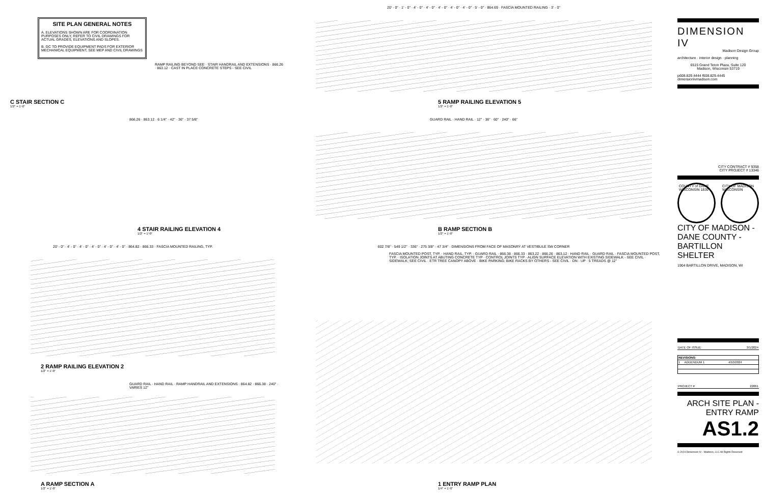SITE PLAN GENERAL NOTES
A. ELEVATIONS SHOWN ARE FOR COORDINATION PURPOSES ONLY, REFER TO CIVIL DRAWINGS FOR ACTUAL GRADES, ELEVATIONS AND SLOPES.
B. GC TO PROVIDE EQUIPMENT PADS FOR EXTERIOR MECHANICAL EQUIPMENT, SEE MEP AND CIVIL DRAWINGS
RAMP RAILING BEYOND SEE · STAIR HANDRAIL AND EXTENSIONS · 866.26 · 863.12 · CAST IN PLACE CONCRETE STEPS - SEE CIVIL
C STAIR SECTION C
1/2" = 1'-0"
20' - 0" · 1' - 0" · 4' - 0" · 4' - 0" · 4' - 0" · 4' - 0" · 4' - 0" · 5' - 0" · 864.69 · FASCIA MOUNTED RAILING · 3' - 0"
5 RAMP RAILING ELEVATION 5
1/2" = 1'-0"
866.26 · 863.12 · 6 1/4" · 42" · 36" · 37 5/8"
4 STAIR RAILING ELEVATION 4
1/2" = 1'-0"
GUARD RAIL · HAND RAIL · 12" · 36" · 60" · 240" · 66"
B RAMP SECTION B
1/2" = 1'-0"
20' - 0" · 4' - 0" · 4' - 0" · 4' - 0" · 4' - 0" · 4' - 0" · 864.82 · 866.33 · FASCIA MOUNTED RAILING, TYP.
2 RAMP RAILING ELEVATION 2
1/2" = 1'-0"
602 7/8" · 549 1/2" · 336" · 275 3/8" · 47 3/4" · DIMENSIONS FROM FACE OF MASONRY AT VESTIBULE SW CORNER
FASCIA MOUNTED POST, TYP. · HAND RAIL, TYP. · GUARD RAIL · 866.38 · 866.33 · 863.22 · 866.26 · 863.12 · HAND RAIL · GUARD RAIL · FASCIA MOUNTED POST, TYP. · ISOLATION JOINTS AT ABUTING CONCRETE TYP · CONTROL JOINTS TYP · ALIGN SURFACE ELEVATION WITH EXISTING SIDEWALK - SEE CIVIL · SIDEWALK; SEE CIVIL · ETR TREE CANOPY ABOVE · BIKE PARKING; BIKE RACKS BY OTHERS - SEE CIVIL · DN · UP · 5 TREADS @ 12"
1 ENTRY RAMP PLAN
1/4" = 1'-0"
GUARD RAIL · HAND RAIL · RAMP HANDRAIL AND EXTENSIONS · 864.82 · 866.38 · 240" · VARIES 12"
A RAMP SECTION A
1/2" = 1'-0"
DIMENSION IV
Madison Design Group
architecture · interior design · planning
6515 Grand Teton Plaza, Suite 120
Madison, Wisconsin 53719
p608.829.4444 f608.829.4445 dimensionivmadison.com
CITY CONTRACT # 9358
CITY PROJECT # 13346
COUNTY of DANE WISCONSIN 1839
CITY OF MADISON WISCONSIN
CITY OF MADISON - DANE COUNTY - BARTILLON SHELTER
1904 BARTILLON DRIVE, MADISON, WI
| DATE OF ISSUE: | 3/1/2024 |
| REVISIONS: | | |
| --- | --- | --- |
| 1 | ADDENDUM 1 | 4/10/2024 |
| PROJECT # | 22061 |
ARCH SITE PLAN - ENTRY RAMP
AS1.2
© 2024 Dimension IV - Madison, LLC All Rights Reserved